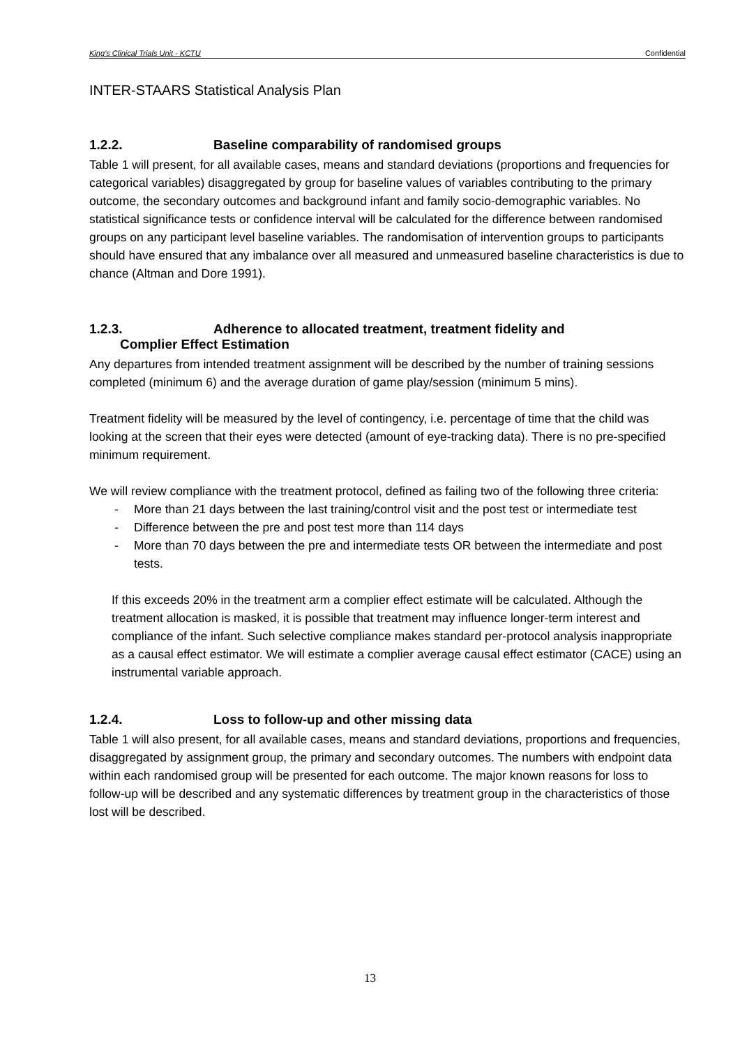King’s Clinical Trials Unit - KCTU Confidential
INTER-STAARS Statistical Analysis Plan
1.2.2. Baseline comparability of randomised groups
Table 1 will present, for all available cases, means and standard deviations (proportions and frequencies for categorical variables) disaggregated by group for baseline values of variables contributing to the primary outcome, the secondary outcomes and background infant and family socio-demographic variables. No statistical significance tests or confidence interval will be calculated for the difference between randomised groups on any participant level baseline variables. The randomisation of intervention groups to participants should have ensured that any imbalance over all measured and unmeasured baseline characteristics is due to chance (Altman and Dore 1991).
1.2.3. Adherence to allocated treatment, treatment fidelity and
Complier Effect Estimation
Any departures from intended treatment assignment will be described by the number of training sessions completed (minimum 6) and the average duration of game play/session (minimum 5 mins).
Treatment fidelity will be measured by the level of contingency, i.e. percentage of time that the child was looking at the screen that their eyes were detected (amount of eye-tracking data). There is no pre-specified minimum requirement.
We will review compliance with the treatment protocol, defined as failing two of the following three criteria:
- More than 21 days between the last training/control visit and the post test or intermediate test
- Difference between the pre and post test more than 114 days
- More than 70 days between the pre and intermediate tests OR between the intermediate and post tests.
If this exceeds 20% in the treatment arm a complier effect estimate will be calculated. Although the treatment allocation is masked, it is possible that treatment may influence longer-term interest and compliance of the infant. Such selective compliance makes standard per-protocol analysis inappropriate as a causal effect estimator. We will estimate a complier average causal effect estimator (CACE) using an instrumental variable approach.
1.2.4. Loss to follow-up and other missing data
Table 1 will also present, for all available cases, means and standard deviations, proportions and frequencies, disaggregated by assignment group, the primary and secondary outcomes. The numbers with endpoint data within each randomised group will be presented for each outcome. The major known reasons for loss to follow-up will be described and any systematic differences by treatment group in the characteristics of those lost will be described.
13